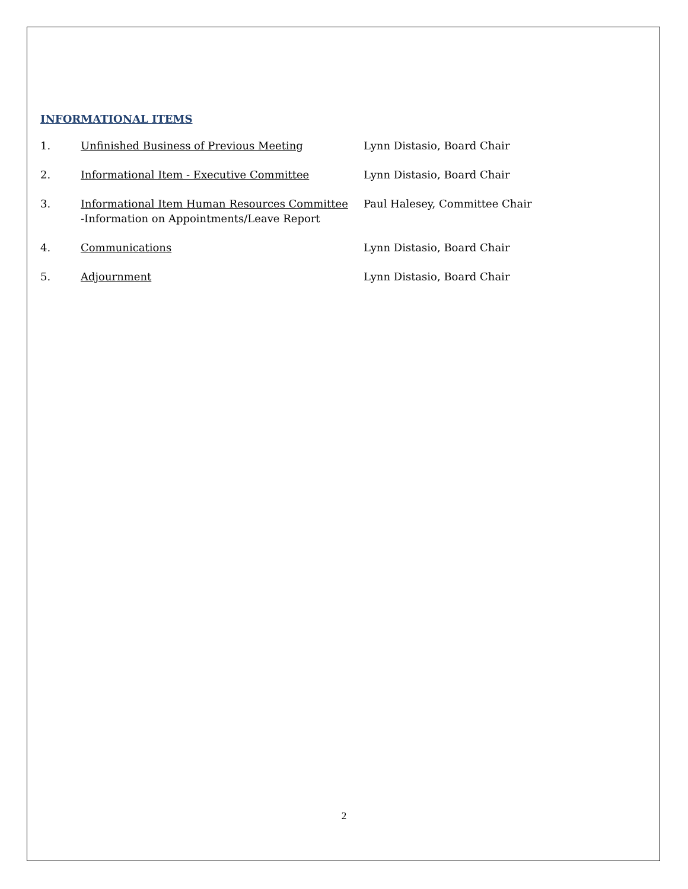INFORMATIONAL ITEMS
1. Unfinished Business of Previous Meeting Lynn Distasio, Board Chair
2. Informational Item - Executive Committee Lynn Distasio, Board Chair
3. Informational Item Human Resources Committee
-Information on Appointments/Leave Report
Paul Halesey, Committee Chair
4. Communications Lynn Distasio, Board Chair
5. Adjournment Lynn Distasio, Board Chair
2